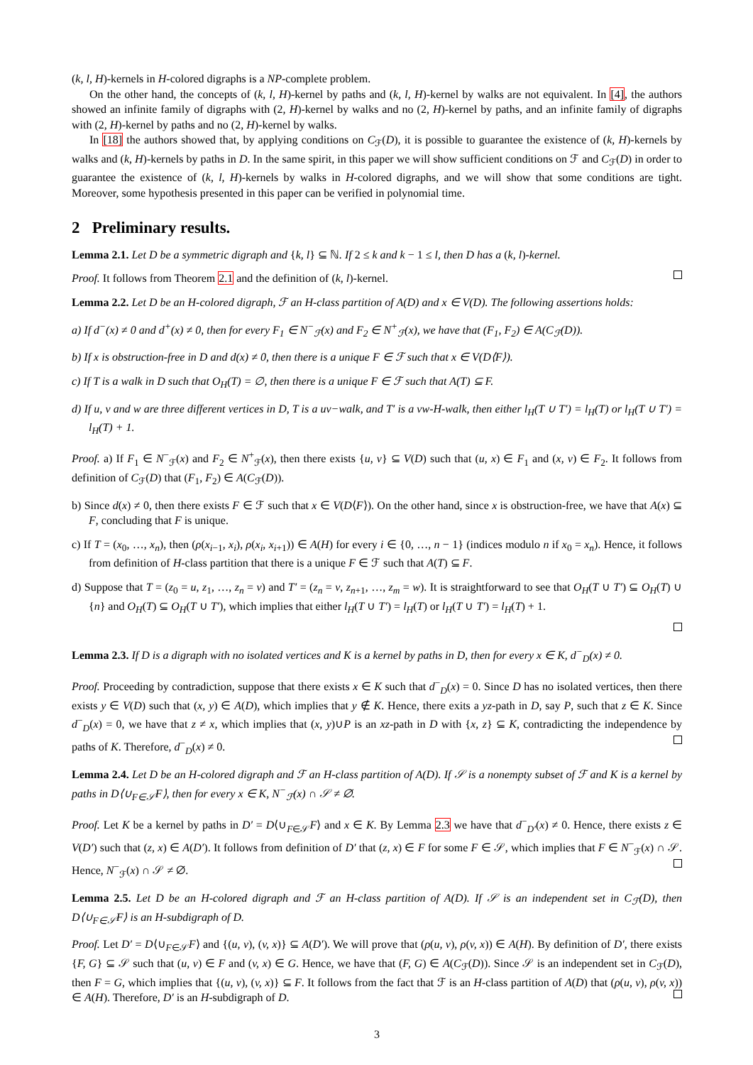(k, l, H)-kernels in H-colored digraphs is a NP-complete problem.
On the other hand, the concepts of (k, l, H)-kernel by paths and (k, l, H)-kernel by walks are not equivalent. In [4], the authors showed an infinite family of digraphs with (2, H)-kernel by walks and no (2, H)-kernel by paths, and an infinite family of digraphs with (2, H)-kernel by paths and no (2, H)-kernel by walks.
In [18] the authors showed that, by applying conditions on C<sub>ℱ</sub>(D), it is possible to guarantee the existence of (k, H)-kernels by walks and (k, H)-kernels by paths in D. In the same spirit, in this paper we will show sufficient conditions on ℱ and C<sub>ℱ</sub>(D) in order to guarantee the existence of (k, l, H)-kernels by walks in H-colored digraphs, and we will show that some conditions are tight. Moreover, some hypothesis presented in this paper can be verified in polynomial time.
2 Preliminary results.
Lemma 2.1. Let D be a symmetric digraph and {k, l} ⊆ ℕ. If 2 ≤ k and k − 1 ≤ l, then D has a (k, l)-kernel.
Proof. It follows from Theorem 2.1 and the definition of (k, l)-kernel.
Lemma 2.2. Let D be an H-colored digraph, ℱ an H-class partition of A(D) and x ∈ V(D). The following assertions holds:
a) If d<sup>−</sup>(x) ≠ 0 and d<sup>+</sup>(x) ≠ 0, then for every F<sub>1</sub> ∈ N<sup>−</sup><sub>ℱ</sub>(x) and F<sub>2</sub> ∈ N<sup>+</sup><sub>ℱ</sub>(x), we have that (F<sub>1</sub>, F<sub>2</sub>) ∈ A(C<sub>ℱ</sub>(D)).
b) If x is obstruction-free in D and d(x) ≠ 0, then there is a unique F ∈ ℱ such that x ∈ V(D⟨F⟩).
c) If T is a walk in D such that O<sub>H</sub>(T) = ∅, then there is a unique F ∈ ℱ such that A(T) ⊆ F.
d) If u, v and w are three different vertices in D, T is a uv−walk, and T′ is a vw-H-walk, then either l<sub>H</sub>(T ∪ T′) = l<sub>H</sub>(T) or l<sub>H</sub>(T ∪ T′) = l<sub>H</sub>(T) + 1.
Proof. a) If F<sub>1</sub> ∈ N<sup>−</sup><sub>ℱ</sub>(x) and F<sub>2</sub> ∈ N<sup>+</sup><sub>ℱ</sub>(x), then there exists {u, v} ⊆ V(D) such that (u, x) ∈ F<sub>1</sub> and (x, v) ∈ F<sub>2</sub>. It follows from definition of C<sub>ℱ</sub>(D) that (F<sub>1</sub>, F<sub>2</sub>) ∈ A(C<sub>ℱ</sub>(D)).
b) Since d(x) ≠ 0, then there exists F ∈ ℱ such that x ∈ V(D⟨F⟩). On the other hand, since x is obstruction-free, we have that A(x) ⊆ F, concluding that F is unique.
c) If T = (x<sub>0</sub>, …, x<sub>n</sub>), then (ρ(x<sub>i−1</sub>, x<sub>i</sub>), ρ(x<sub>i</sub>, x<sub>i+1</sub>)) ∈ A(H) for every i ∈ {0, …, n − 1} (indices modulo n if x<sub>0</sub> = x<sub>n</sub>). Hence, it follows from definition of H-class partition that there is a unique F ∈ ℱ such that A(T) ⊆ F.
d) Suppose that T = (z<sub>0</sub> = u, z<sub>1</sub>, …, z<sub>n</sub> = v) and T′ = (z<sub>n</sub> = v, z<sub>n+1</sub>, …, z<sub>m</sub> = w). It is straightforward to see that O<sub>H</sub>(T ∪ T′) ⊆ O<sub>H</sub>(T) ∪ {n} and O<sub>H</sub>(T) ⊆ O<sub>H</sub>(T ∪ T′), which implies that either l<sub>H</sub>(T ∪ T′) = l<sub>H</sub>(T) or l<sub>H</sub>(T ∪ T′) = l<sub>H</sub>(T) + 1.
Lemma 2.3. If D is a digraph with no isolated vertices and K is a kernel by paths in D, then for every x ∈ K, d<sup>−</sup><sub>D</sub>(x) ≠ 0.
Proof. Proceeding by contradiction, suppose that there exists x ∈ K such that d<sup>−</sup><sub>D</sub>(x) = 0. Since D has no isolated vertices, then there exists y ∈ V(D) such that (x, y) ∈ A(D), which implies that y ∉ K. Hence, there exits a yz-path in D, say P, such that z ∈ K. Since d<sup>−</sup><sub>D</sub>(x) = 0, we have that z ≠ x, which implies that (x, y)∪P is an xz-path in D with {x, z} ⊆ K, contradicting the independence by paths of K. Therefore, d<sup>−</sup><sub>D</sub>(x) ≠ 0.
Lemma 2.4. Let D be an H-colored digraph and ℱ an H-class partition of A(D). If 𝒮 is a nonempty subset of ℱ and K is a kernel by paths in D⟨∪<sub>F∈𝒮</sub>F⟩, then for every x ∈ K, N<sup>−</sup><sub>ℱ</sub>(x) ∩ 𝒮 ≠ ∅.
Proof. Let K be a kernel by paths in D′ = D⟨∪<sub>F∈𝒮</sub>F⟩ and x ∈ K. By Lemma 2.3 we have that d<sup>−</sup><sub>D′</sub>(x) ≠ 0. Hence, there exists z ∈ V(D′) such that (z, x) ∈ A(D′). It follows from definition of D′ that (z, x) ∈ F for some F ∈ 𝒮, which implies that F ∈ N<sup>−</sup><sub>ℱ</sub>(x) ∩ 𝒮. Hence, N<sup>−</sup><sub>ℱ</sub>(x) ∩ 𝒮 ≠ ∅.
Lemma 2.5. Let D be an H-colored digraph and ℱ an H-class partition of A(D). If 𝒮 is an independent set in C<sub>ℱ</sub>(D), then D⟨∪<sub>F∈𝒮</sub>F⟩ is an H-subdigraph of D.
Proof. Let D′ = D⟨∪<sub>F∈𝒮</sub>F⟩ and {(u, v), (v, x)} ⊆ A(D′). We will prove that (ρ(u, v), ρ(v, x)) ∈ A(H). By definition of D′, there exists {F, G} ⊆ 𝒮 such that (u, v) ∈ F and (v, x) ∈ G. Hence, we have that (F, G) ∈ A(C<sub>ℱ</sub>(D)). Since 𝒮 is an independent set in C<sub>ℱ</sub>(D), then F = G, which implies that {(u, v), (v, x)} ⊆ F. It follows from the fact that ℱ is an H-class partition of A(D) that (ρ(u, v), ρ(v, x)) ∈ A(H). Therefore, D′ is an H-subdigraph of D.
3